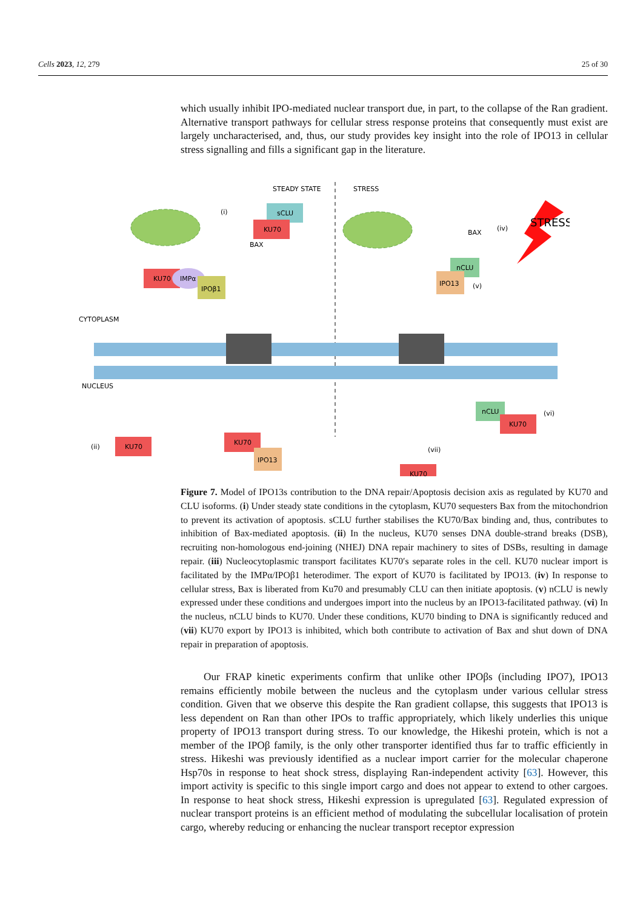Cells 2023, 12, 279 25 of 30
which usually inhibit IPO-mediated nuclear transport due, in part, to the collapse of the Ran gradient. Alternative transport pathways for cellular stress response proteins that consequently must exist are largely uncharacterised, and, thus, our study provides key insight into the role of IPO13 in cellular stress signalling and fills a significant gap in the literature.
STEADY STATE
STRESS
sCLU
KU70
BAX
(i)
BAX
(iv)
STRESS
KU70
IMPα
IPOβ1
nCLU
IPO13
(v)
CYTOPLASM
NUCLEUS
(ii)
KU70
KU70
IPO13
(vii)
KU70
nCLU
KU70
(vi)
Figure 7. Model of IPO13s contribution to the DNA repair/Apoptosis decision axis as regulated by KU70 and CLU isoforms. (i) Under steady state conditions in the cytoplasm, KU70 sequesters Bax from the mitochondrion to prevent its activation of apoptosis. sCLU further stabilises the KU70/Bax binding and, thus, contributes to inhibition of Bax-mediated apoptosis. (ii) In the nucleus, KU70 senses DNA double-strand breaks (DSB), recruiting non-homologous end-joining (NHEJ) DNA repair machinery to sites of DSBs, resulting in damage repair. (iii) Nucleocytoplasmic transport facilitates KU70′s separate roles in the cell. KU70 nuclear import is facilitated by the IMPα/IPOβ1 heterodimer. The export of KU70 is facilitated by IPO13. (iv) In response to cellular stress, Bax is liberated from Ku70 and presumably CLU can then initiate apoptosis. (v) nCLU is newly expressed under these conditions and undergoes import into the nucleus by an IPO13-facilitated pathway. (vi) In the nucleus, nCLU binds to KU70. Under these conditions, KU70 binding to DNA is significantly reduced and (vii) KU70 export by IPO13 is inhibited, which both contribute to activation of Bax and shut down of DNA repair in preparation of apoptosis.
Our FRAP kinetic experiments confirm that unlike other IPOβs (including IPO7), IPO13 remains efficiently mobile between the nucleus and the cytoplasm under various cellular stress condition. Given that we observe this despite the Ran gradient collapse, this suggests that IPO13 is less dependent on Ran than other IPOs to traffic appropriately, which likely underlies this unique property of IPO13 transport during stress. To our knowledge, the Hikeshi protein, which is not a member of the IPOβ family, is the only other transporter identified thus far to traffic efficiently in stress. Hikeshi was previously identified as a nuclear import carrier for the molecular chaperone Hsp70s in response to heat shock stress, displaying Ran-independent activity [63]. However, this import activity is specific to this single import cargo and does not appear to extend to other cargoes. In response to heat shock stress, Hikeshi expression is upregulated [63]. Regulated expression of nuclear transport proteins is an efficient method of modulating the subcellular localisation of protein cargo, whereby reducing or enhancing the nuclear transport receptor expression